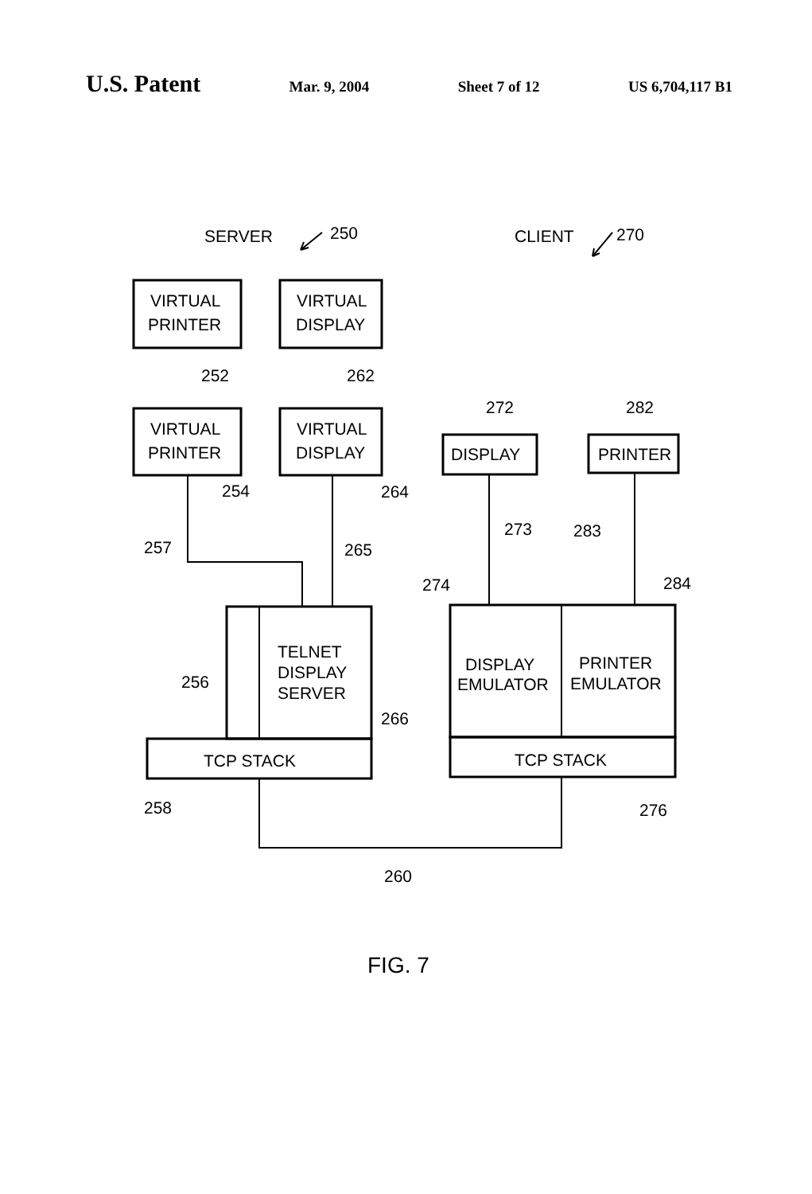U.S. Patent Mar. 9, 2004 Sheet 7 of 12 US 6,704,117 B1
SERVER
250
CLIENT
270
VIRTUAL
PRINTER
VIRTUAL
DISPLAY
252
262
VIRTUAL
PRINTER
VIRTUAL
DISPLAY
254
264
272
282
DISPLAY
PRINTER
273
283
257
265
274
284
TELNET
DISPLAY
SERVER
256
266
DISPLAY
EMULATOR
PRINTER
EMULATOR
TCP STACK
TCP STACK
258
276
260
FIG. 7